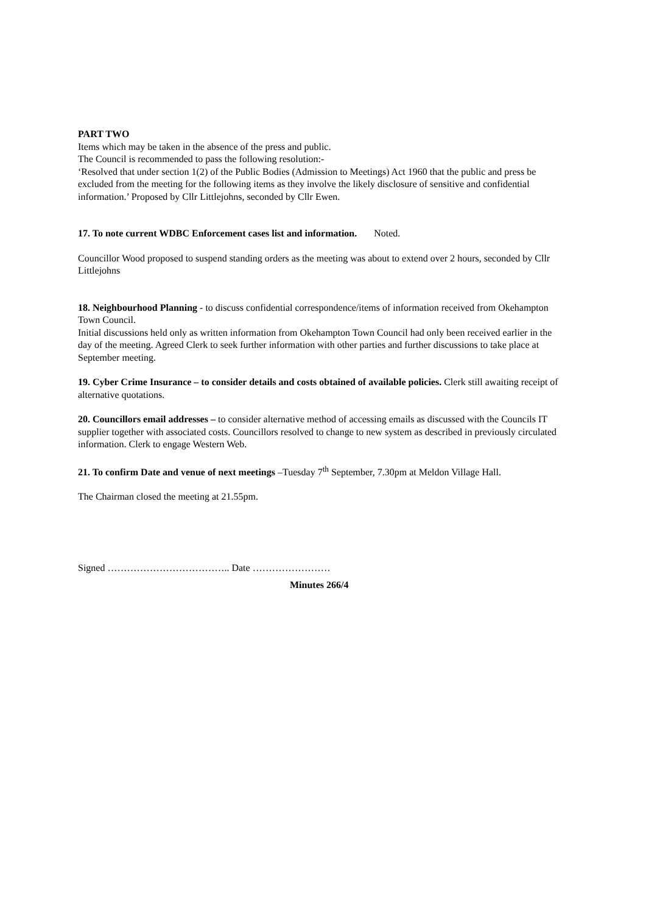PART TWO
Items which may be taken in the absence of the press and public.
The Council is recommended to pass the following resolution:-
‘Resolved that under section 1(2) of the Public Bodies (Admission to Meetings) Act 1960 that the public and press be excluded from the meeting for the following items as they involve the likely disclosure of sensitive and confidential information.’ Proposed by Cllr Littlejohns, seconded by Cllr Ewen.
17. To note current WDBC Enforcement cases list and information. Noted.
Councillor Wood proposed to suspend standing orders as the meeting was about to extend over 2 hours, seconded by Cllr Littlejohns
18. Neighbourhood Planning - to discuss confidential correspondence/items of information received from Okehampton Town Council.
Initial discussions held only as written information from Okehampton Town Council had only been received earlier in the day of the meeting. Agreed Clerk to seek further information with other parties and further discussions to take place at September meeting.
19. Cyber Crime Insurance – to consider details and costs obtained of available policies. Clerk still awaiting receipt of alternative quotations.
20. Councillors email addresses – to consider alternative method of accessing emails as discussed with the Councils IT supplier together with associated costs. Councillors resolved to change to new system as described in previously circulated information. Clerk to engage Western Web.
21. To confirm Date and venue of next meetings –Tuesday 7<sup>th</sup> September, 7.30pm at Meldon Village Hall.
The Chairman closed the meeting at 21.55pm.
Signed ……………………………….. Date ……………………
Minutes 266/4